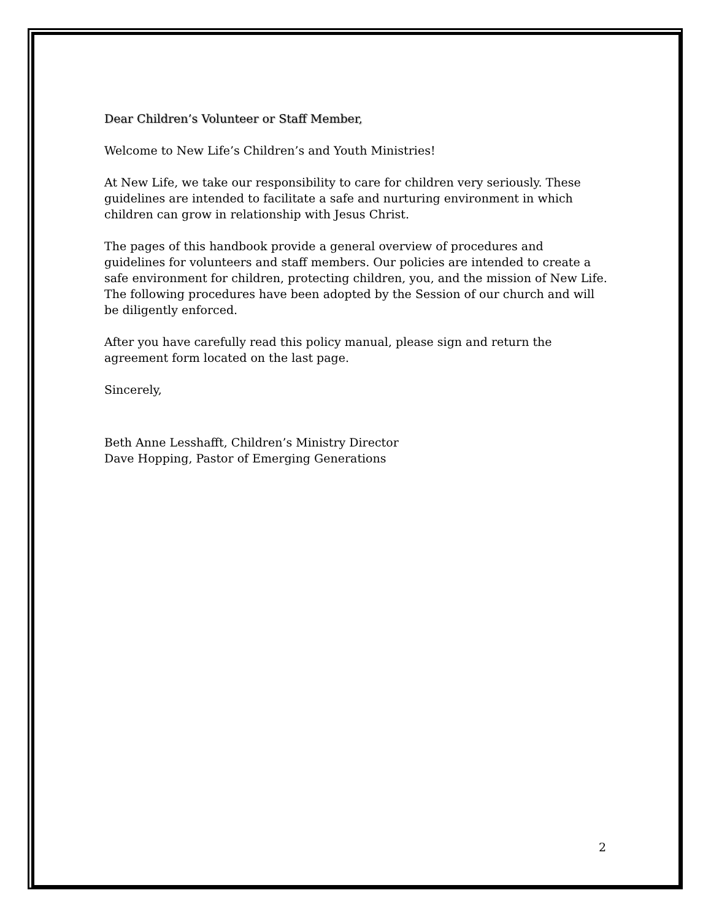Dear Children’s Volunteer or Staff Member,
Welcome to New Life’s Children’s and Youth Ministries!
At New Life, we take our responsibility to care for children very seriously. These guidelines are intended to facilitate a safe and nurturing environment in which children can grow in relationship with Jesus Christ.
The pages of this handbook provide a general overview of procedures and guidelines for volunteers and staff members. Our policies are intended to create a safe environment for children, protecting children, you, and the mission of New Life. The following procedures have been adopted by the Session of our church and will be diligently enforced.
After you have carefully read this policy manual, please sign and return the agreement form located on the last page.
Sincerely,
Beth Anne Lesshafft, Children’s Ministry Director
Dave Hopping, Pastor of Emerging Generations
2